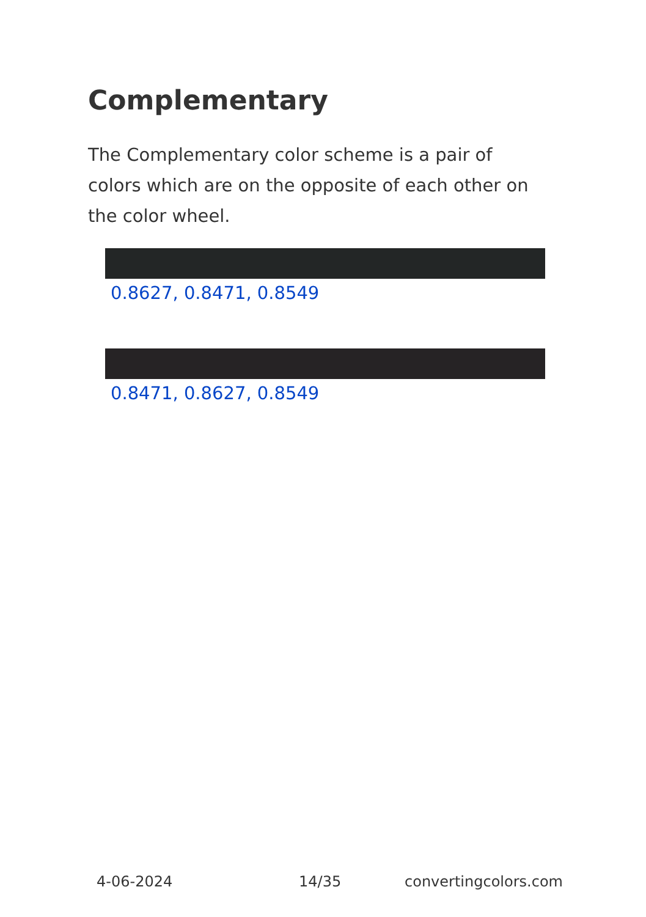Complementary
The Complementary color scheme is a pair of colors which are on the opposite of each other on the color wheel.
0.8627, 0.8471, 0.8549
0.8471, 0.8627, 0.8549
4-06-2024 14/35 convertingcolors.com